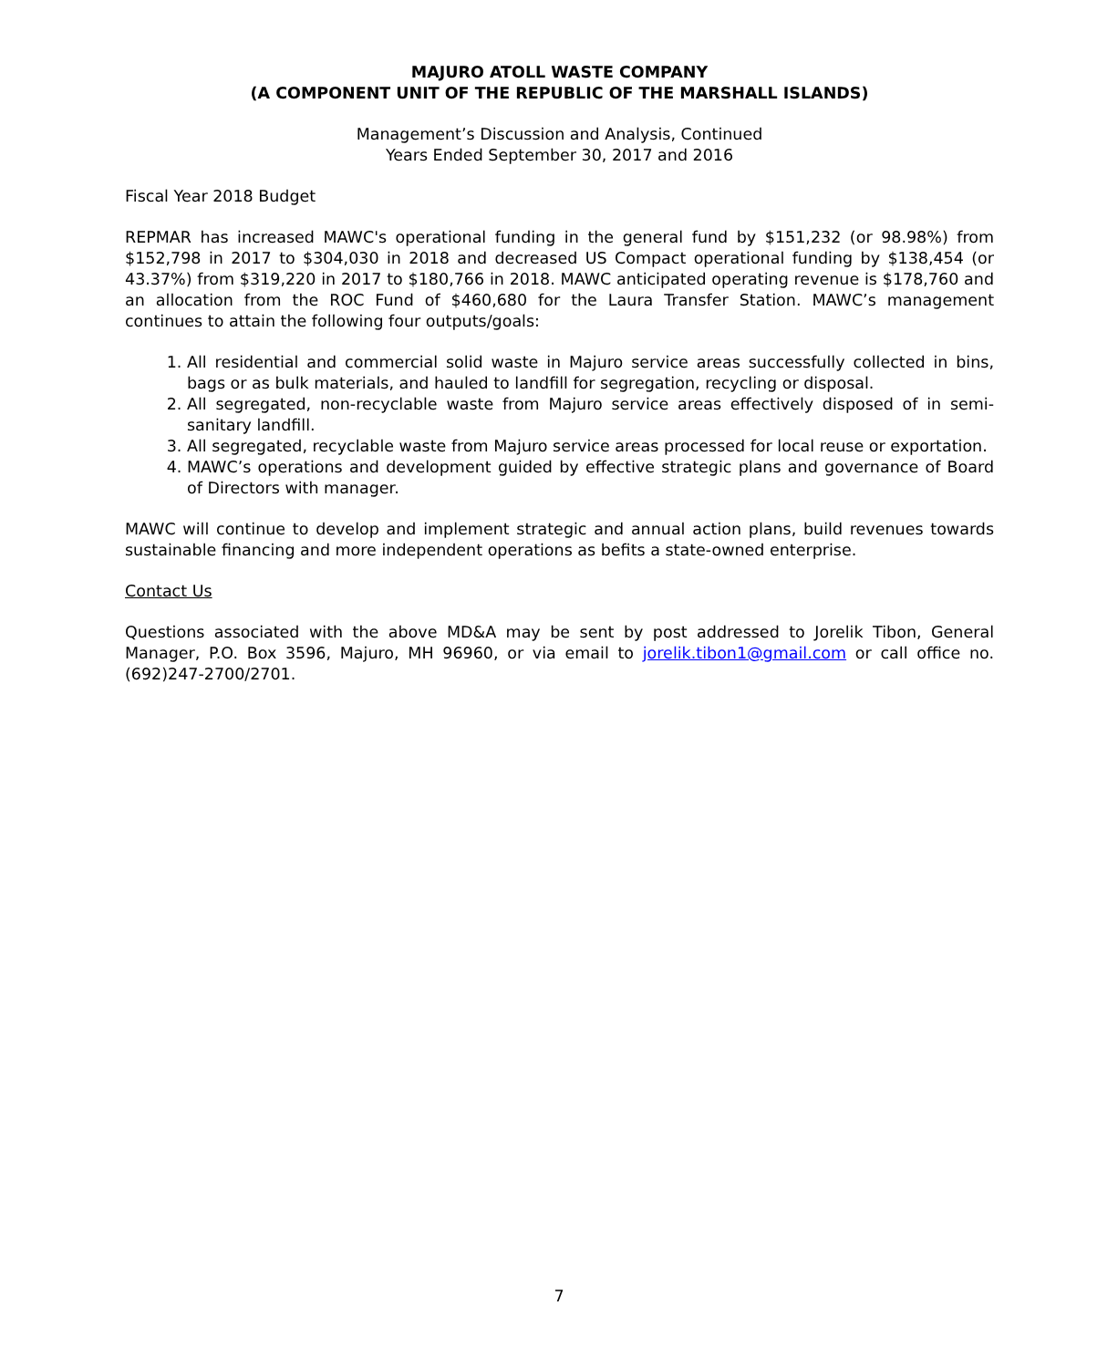MAJURO ATOLL WASTE COMPANY
(A COMPONENT UNIT OF THE REPUBLIC OF THE MARSHALL ISLANDS)
Management’s Discussion and Analysis, Continued
Years Ended September 30, 2017 and 2016
Fiscal Year 2018 Budget
REPMAR has increased MAWC's operational funding in the general fund by $151,232 (or 98.98%) from $152,798 in 2017 to $304,030 in 2018 and decreased US Compact operational funding by $138,454 (or 43.37%) from $319,220 in 2017 to $180,766 in 2018. MAWC anticipated operating revenue is $178,760 and an allocation from the ROC Fund of $460,680 for the Laura Transfer Station. MAWC’s management continues to attain the following four outputs/goals:
1. All residential and commercial solid waste in Majuro service areas successfully collected in bins, bags or as bulk materials, and hauled to landfill for segregation, recycling or disposal.
2. All segregated, non-recyclable waste from Majuro service areas effectively disposed of in semi-sanitary landfill.
3. All segregated, recyclable waste from Majuro service areas processed for local reuse or exportation.
4. MAWC’s operations and development guided by effective strategic plans and governance of Board of Directors with manager.
MAWC will continue to develop and implement strategic and annual action plans, build revenues towards sustainable financing and more independent operations as befits a state-owned enterprise.
Contact Us
Questions associated with the above MD&A may be sent by post addressed to Jorelik Tibon, General Manager, P.O. Box 3596, Majuro, MH 96960, or via email to jorelik.tibon1@gmail.com or call office no. (692)247-2700/2701.
7